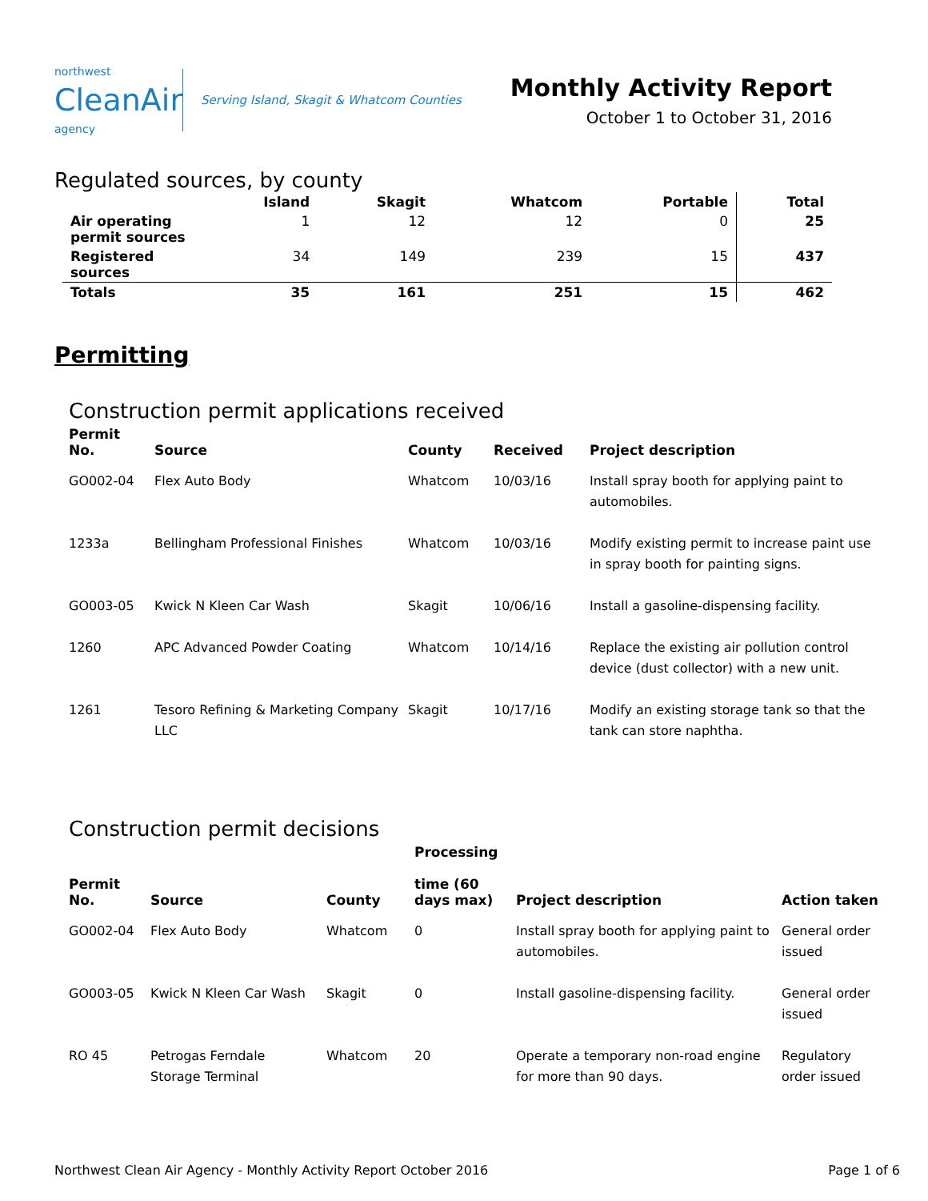northwest
CleanAir
agency
Serving Island, Skagit & Whatcom Counties
Monthly Activity Report
October 1 to October 31, 2016
Regulated sources, by county
| | Island | Skagit | Whatcom | Portable | Total |
| --- | --- | --- | --- | --- | --- |
| Air operating permit sources | 1 | 12 | 12 | 0 | 25 |
| Registered sources | 34 | 149 | 239 | 15 | 437 |
| Totals | 35 | 161 | 251 | 15 | 462 |
Permitting
Construction permit applications received
| Permit No. | Source | County | Received | Project description |
| --- | --- | --- | --- | --- |
| GO002-04 | Flex Auto Body | Whatcom | 10/03/16 | Install spray booth for applying paint to automobiles. |
| 1233a | Bellingham Professional Finishes | Whatcom | 10/03/16 | Modify existing permit to increase paint use in spray booth for painting signs. |
| GO003-05 | Kwick N Kleen Car Wash | Skagit | 10/06/16 | Install a gasoline-dispensing facility. |
| 1260 | APC Advanced Powder Coating | Whatcom | 10/14/16 | Replace the existing air pollution control device (dust collector) with a new unit. |
| 1261 | Tesoro Refining & Marketing Company LLC | Skagit | 10/17/16 | Modify an existing storage tank so that the tank can store naphtha. |
Construction permit decisions
| Permit No. | Source | County | Processing time (60 days max) | Project description | Action taken |
| --- | --- | --- | --- | --- | --- |
| GO002-04 | Flex Auto Body | Whatcom | 0 | Install spray booth for applying paint to automobiles. | General order issued |
| GO003-05 | Kwick N Kleen Car Wash | Skagit | 0 | Install gasoline-dispensing facility. | General order issued |
| RO 45 | Petrogas Ferndale Storage Terminal | Whatcom | 20 | Operate a temporary non-road engine for more than 90 days. | Regulatory order issued |
Northwest Clean Air Agency - Monthly Activity Report October 2016 Page 1 of 6